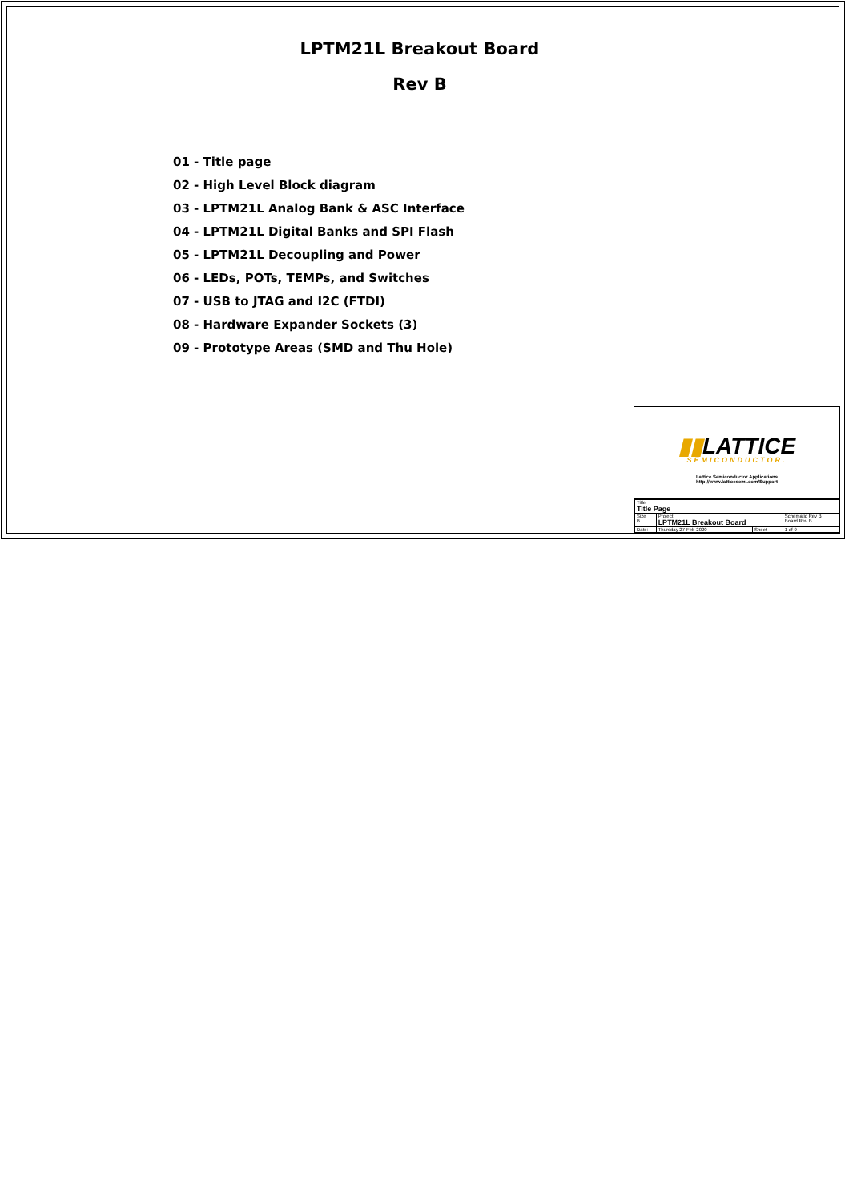LPTM21L Breakout Board
Rev B
01 - Title page
02 - High Level Block diagram
03 - LPTM21L Analog Bank & ASC Interface
04 - LPTM21L Digital Banks and SPI Flash
05 - LPTM21L Decoupling and Power
06 - LEDs, POTs, TEMPs, and Switches
07 - USB to JTAG and I2C (FTDI)
08 - Hardware Expander Sockets (3)
09 - Prototype Areas (SMD and Thu Hole)
▮▮LATTICE
SEMICONDUCTOR.
Lattice Semiconductor Applications
http://www.latticesemi.com/Support
| Title Title Page | | | |
| Size B | Project LPTM21L Breakout Board | | Schematic Rev B Board Rev B |
| Date: | Thursday 27-Feb-2020 | Sheet | 1 of 9 |